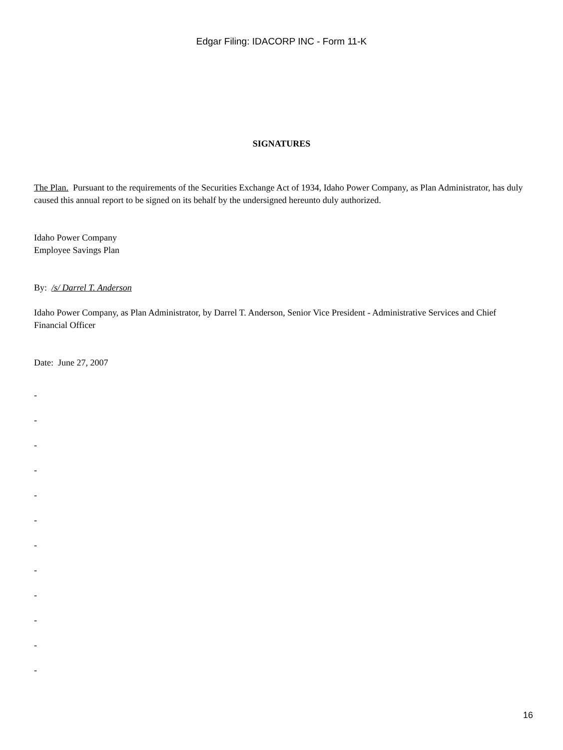Edgar Filing: IDACORP INC - Form 11-K
SIGNATURES
The Plan. Pursuant to the requirements of the Securities Exchange Act of 1934, Idaho Power Company, as Plan Administrator, has duly caused this annual report to be signed on its behalf by the undersigned hereunto duly authorized.
Idaho Power Company
Employee Savings Plan
By: /s/ Darrel T. Anderson
Idaho Power Company, as Plan Administrator, by Darrel T. Anderson, Senior Vice President - Administrative Services and Chief Financial Officer
Date: June 27, 2007
-
-
-
-
-
-
-
-
-
-
-
-
16